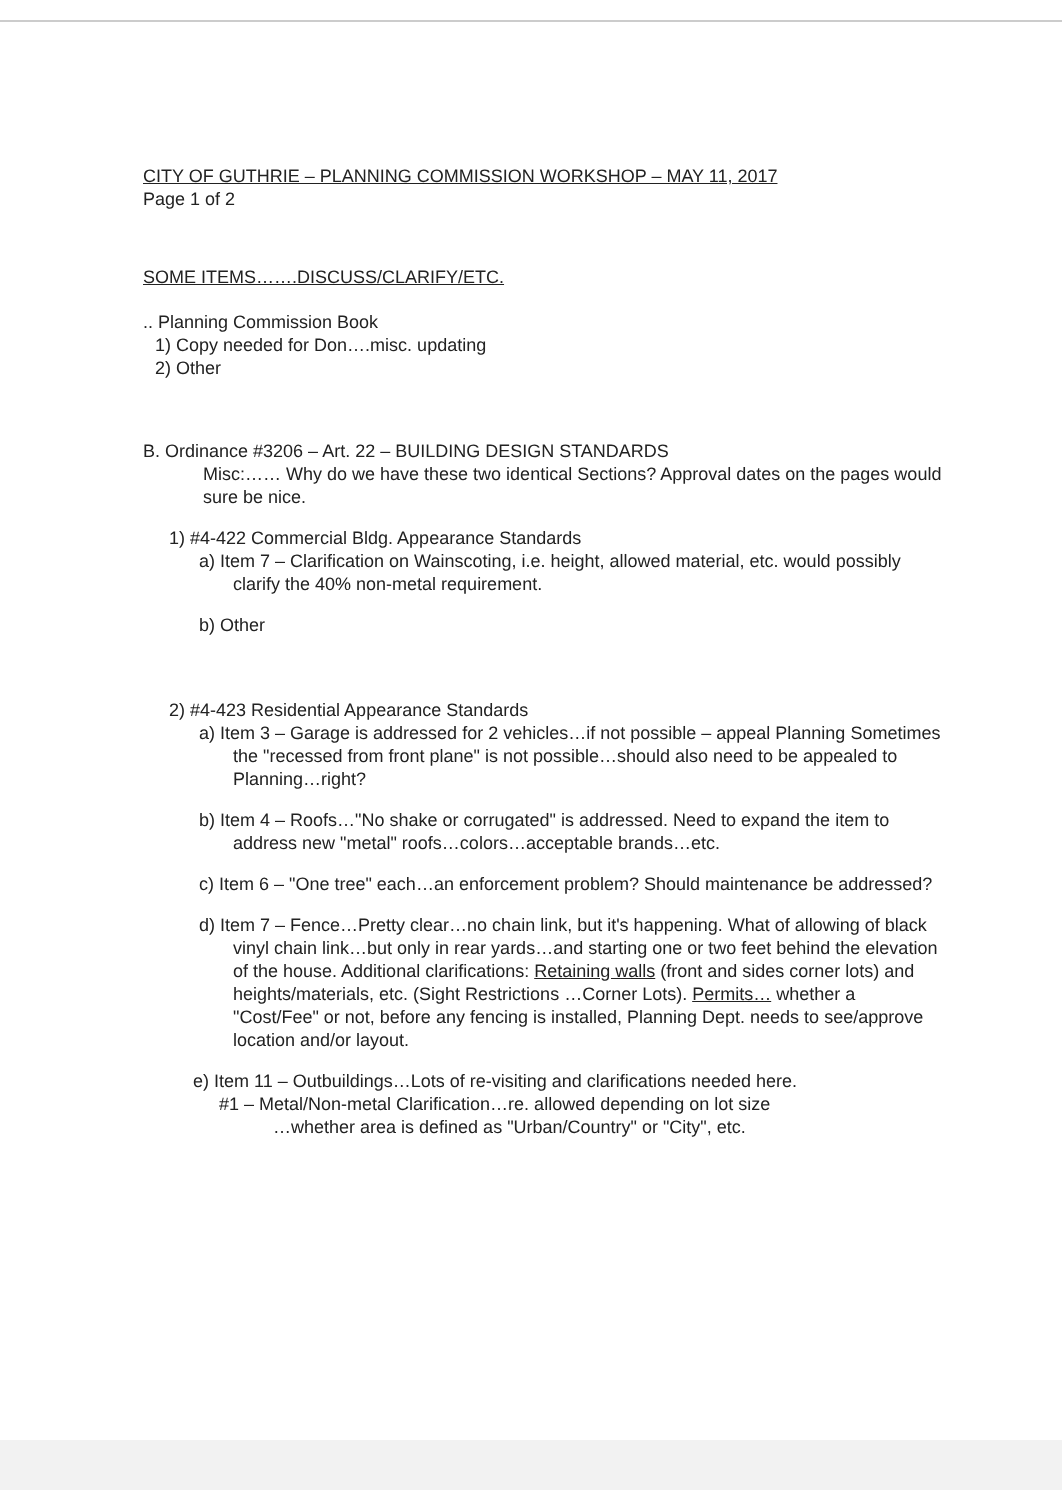CITY OF GUTHRIE – PLANNING COMMISSION WORKSHOP – MAY 11, 2017
Page 1 of 2
SOME ITEMS…….DISCUSS/CLARIFY/ETC.
.. Planning Commission Book
1) Copy needed for Don….misc. updating
2) Other
B. Ordinance #3206 – Art. 22 – BUILDING DESIGN STANDARDS
Misc:…… Why do we have these two identical Sections? Approval dates on the pages would sure be nice.
1) #4-422 Commercial Bldg. Appearance Standards
a) Item 7 – Clarification on Wainscoting, i.e. height, allowed material, etc. would possibly clarify the 40% non-metal requirement.
b) Other
2) #4-423 Residential Appearance Standards
a) Item 3 – Garage is addressed for 2 vehicles…if not possible – appeal Planning Sometimes the "recessed from front plane" is not possible…should also need to be appealed to Planning…right?
b) Item 4 – Roofs…"No shake or corrugated" is addressed. Need to expand the item to address new "metal" roofs…colors…acceptable brands…etc.
c) Item 6 – "One tree" each…an enforcement problem? Should maintenance be addressed?
d) Item 7 – Fence…Pretty clear…no chain link, but it's happening. What of allowing of black vinyl chain link…but only in rear yards…and starting one or two feet behind the elevation of the house. Additional clarifications: Retaining walls (front and sides corner lots) and heights/materials, etc. (Sight Restrictions …Corner Lots). Permits… whether a "Cost/Fee" or not, before any fencing is installed, Planning Dept. needs to see/approve location and/or layout.
e) Item 11 – Outbuildings…Lots of re-visiting and clarifications needed here.
#1 – Metal/Non-metal Clarification…re. allowed depending on lot size
…whether area is defined as "Urban/Country" or "City", etc.